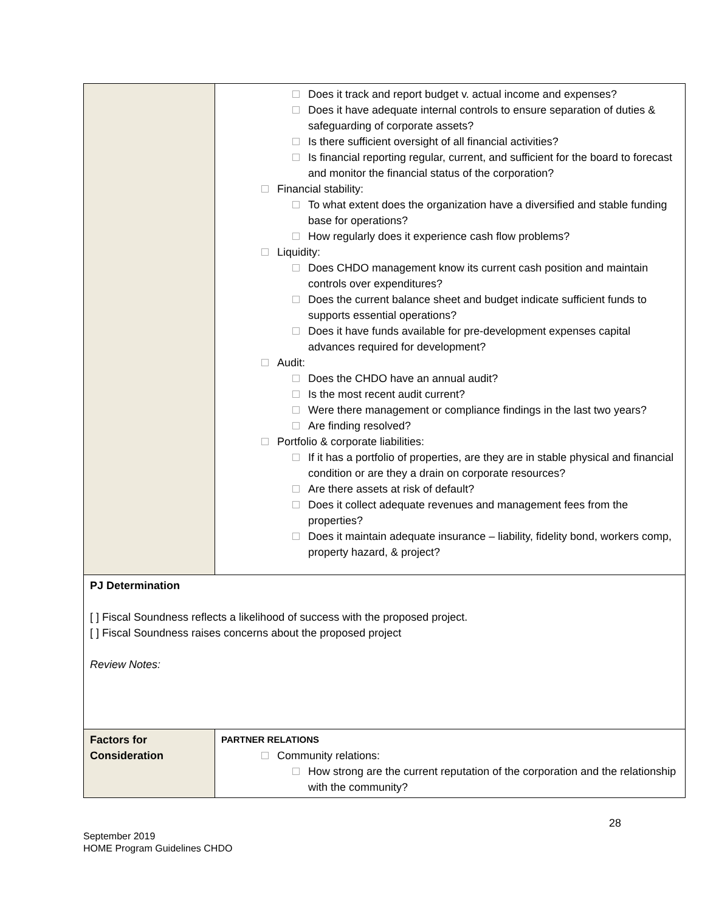| | Does it track and report budget v. actual income and expenses? Does it have adequate internal controls to ensure separation of duties & safeguarding of corporate assets? Is there sufficient oversight of all financial activities? Is financial reporting regular, current, and sufficient for the board to forecast and monitor the financial status of the corporation? Financial stability: To what extent does the organization have a diversified and stable funding base for operations? How regularly does it experience cash flow problems? Liquidity: Does CHDO management know its current cash position and maintain controls over expenditures? Does the current balance sheet and budget indicate sufficient funds to supports essential operations? Does it have funds available for pre-development expenses capital advances required for development? Audit: Does the CHDO have an annual audit? Is the most recent audit current? Were there management or compliance findings in the last two years? Are finding resolved? Portfolio & corporate liabilities: If it has a portfolio of properties, are they are in stable physical and financial condition or are they a drain on corporate resources? Are there assets at risk of default? Does it collect adequate revenues and management fees from the properties? Does it maintain adequate insurance – liability, fidelity bond, workers comp, property hazard, & project? |
| PJ Determination [ ] Fiscal Soundness reflects a likelihood of success with the proposed project. [ ] Fiscal Soundness raises concerns about the proposed project Review Notes: | |
| Factors for Consideration | PARTNER RELATIONS Community relations: How strong are the current reputation of the corporation and the relationship with the community? |
28
September 2019
HOME Program Guidelines CHDO